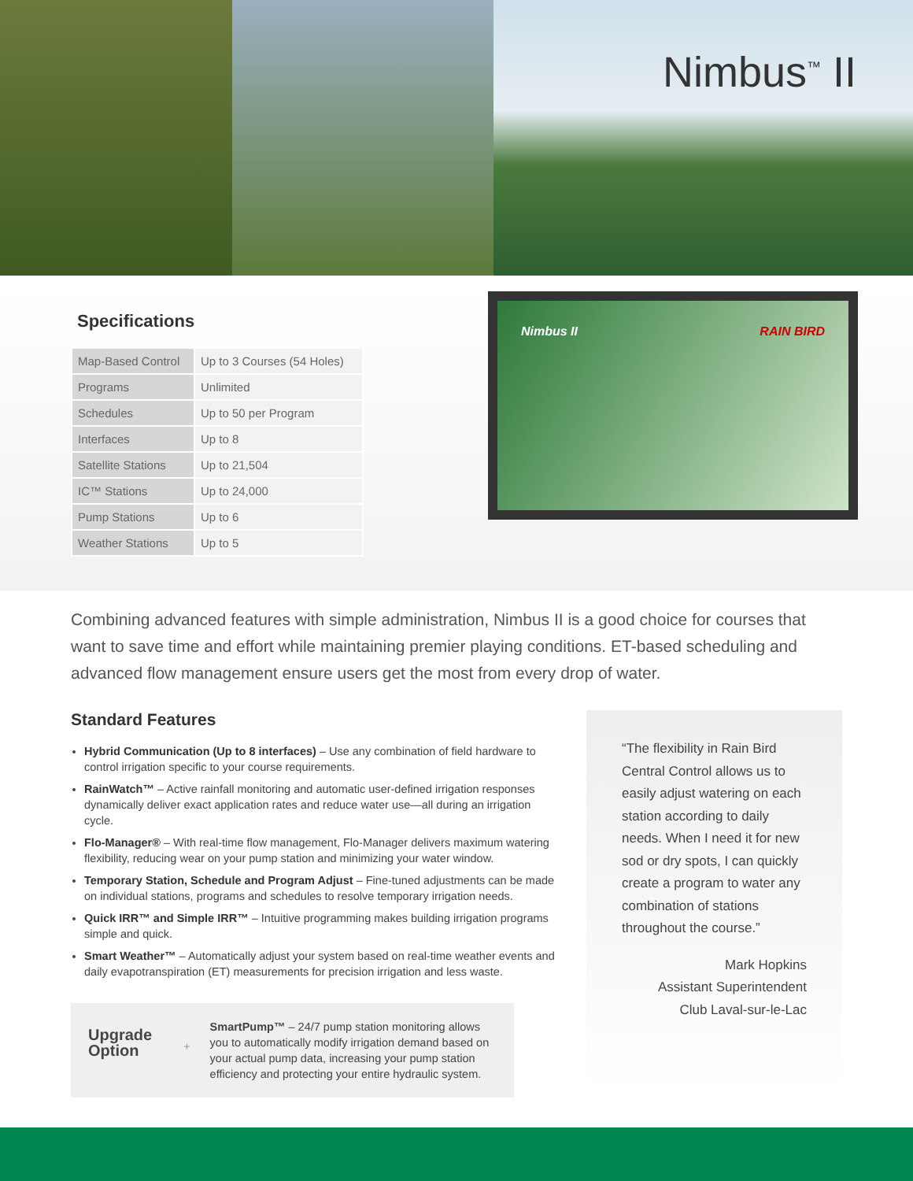Nimbus<sup>™</sup> II
Specifications
| Map-Based Control | Up to 3 Courses (54 Holes) |
| Programs | Unlimited |
| Schedules | Up to 50 per Program |
| Interfaces | Up to 8 |
| Satellite Stations | Up to 21,504 |
| IC™ Stations | Up to 24,000 |
| Pump Stations | Up to 6 |
| Weather Stations | Up to 5 |
Nimbus II RAIN BIRD
Combining advanced features with simple administration, Nimbus II is a good choice for courses that want to save time and effort while maintaining premier playing conditions. ET-based scheduling and advanced flow management ensure users get the most from every drop of water.
Standard Features
Hybrid Communication (Up to 8 interfaces) – Use any combination of field hardware to control irrigation specific to your course requirements.
RainWatch™ – Active rainfall monitoring and automatic user-defined irrigation responses dynamically deliver exact application rates and reduce water use—all during an irrigation cycle.
Flo-Manager® – With real-time flow management, Flo-Manager delivers maximum watering flexibility, reducing wear on your pump station and minimizing your water window.
Temporary Station, Schedule and Program Adjust – Fine-tuned adjustments can be made on individual stations, programs and schedules to resolve temporary irrigation needs.
Quick IRR™ and Simple IRR™ – Intuitive programming makes building irrigation programs simple and quick.
Smart Weather™ – Automatically adjust your system based on real-time weather events and daily evapotranspiration (ET) measurements for precision irrigation and less waste.
Upgrade Option
+
SmartPump™ – 24/7 pump station monitoring allows you to automatically modify irrigation demand based on your actual pump data, increasing your pump station efficiency and protecting your entire hydraulic system.
“The flexibility in Rain Bird Central Control allows us to easily adjust watering on each station according to daily needs. When I need it for new sod or dry spots, I can quickly create a program to water any combination of stations throughout the course.”
Mark Hopkins
Assistant Superintendent
Club Laval-sur-le-Lac